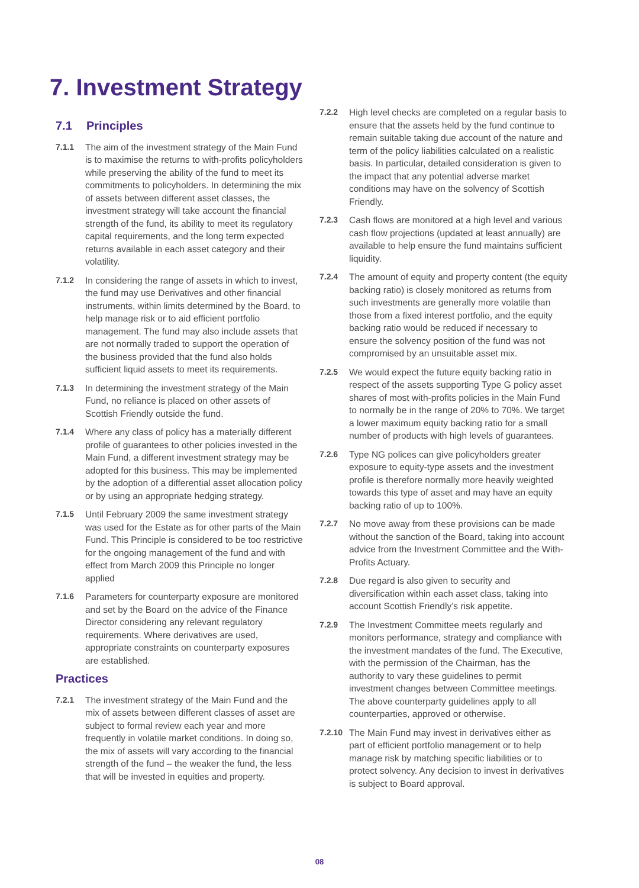7. Investment Strategy
7.1 Principles
7.1.1 The aim of the investment strategy of the Main Fund is to maximise the returns to with-profits policyholders while preserving the ability of the fund to meet its commitments to policyholders. In determining the mix of assets between different asset classes, the investment strategy will take account the financial strength of the fund, its ability to meet its regulatory capital requirements, and the long term expected returns available in each asset category and their volatility.
7.1.2 In considering the range of assets in which to invest, the fund may use Derivatives and other financial instruments, within limits determined by the Board, to help manage risk or to aid efficient portfolio management. The fund may also include assets that are not normally traded to support the operation of the business provided that the fund also holds sufficient liquid assets to meet its requirements.
7.1.3 In determining the investment strategy of the Main Fund, no reliance is placed on other assets of Scottish Friendly outside the fund.
7.1.4 Where any class of policy has a materially different profile of guarantees to other policies invested in the Main Fund, a different investment strategy may be adopted for this business. This may be implemented by the adoption of a differential asset allocation policy or by using an appropriate hedging strategy.
7.1.5 Until February 2009 the same investment strategy was used for the Estate as for other parts of the Main Fund. This Principle is considered to be too restrictive for the ongoing management of the fund and with effect from March 2009 this Principle no longer applied
7.1.6 Parameters for counterparty exposure are monitored and set by the Board on the advice of the Finance Director considering any relevant regulatory requirements. Where derivatives are used, appropriate constraints on counterparty exposures are established.
Practices
7.2.1 The investment strategy of the Main Fund and the mix of assets between different classes of asset are subject to formal review each year and more frequently in volatile market conditions. In doing so, the mix of assets will vary according to the financial strength of the fund – the weaker the fund, the less that will be invested in equities and property.
7.2.2 High level checks are completed on a regular basis to ensure that the assets held by the fund continue to remain suitable taking due account of the nature and term of the policy liabilities calculated on a realistic basis. In particular, detailed consideration is given to the impact that any potential adverse market conditions may have on the solvency of Scottish Friendly.
7.2.3 Cash flows are monitored at a high level and various cash flow projections (updated at least annually) are available to help ensure the fund maintains sufficient liquidity.
7.2.4 The amount of equity and property content (the equity backing ratio) is closely monitored as returns from such investments are generally more volatile than those from a fixed interest portfolio, and the equity backing ratio would be reduced if necessary to ensure the solvency position of the fund was not compromised by an unsuitable asset mix.
7.2.5 We would expect the future equity backing ratio in respect of the assets supporting Type G policy asset shares of most with-profits policies in the Main Fund to normally be in the range of 20% to 70%. We target a lower maximum equity backing ratio for a small number of products with high levels of guarantees.
7.2.6 Type NG polices can give policyholders greater exposure to equity-type assets and the investment profile is therefore normally more heavily weighted towards this type of asset and may have an equity backing ratio of up to 100%.
7.2.7 No move away from these provisions can be made without the sanction of the Board, taking into account advice from the Investment Committee and the With-Profits Actuary.
7.2.8 Due regard is also given to security and diversification within each asset class, taking into account Scottish Friendly’s risk appetite.
7.2.9 The Investment Committee meets regularly and monitors performance, strategy and compliance with the investment mandates of the fund. The Executive, with the permission of the Chairman, has the authority to vary these guidelines to permit investment changes between Committee meetings. The above counterparty guidelines apply to all counterparties, approved or otherwise.
7.2.10
The Main Fund may invest in derivatives either as part of efficient portfolio management or to help manage risk by matching specific liabilities or to protect solvency. Any decision to invest in derivatives is subject to Board approval.
08